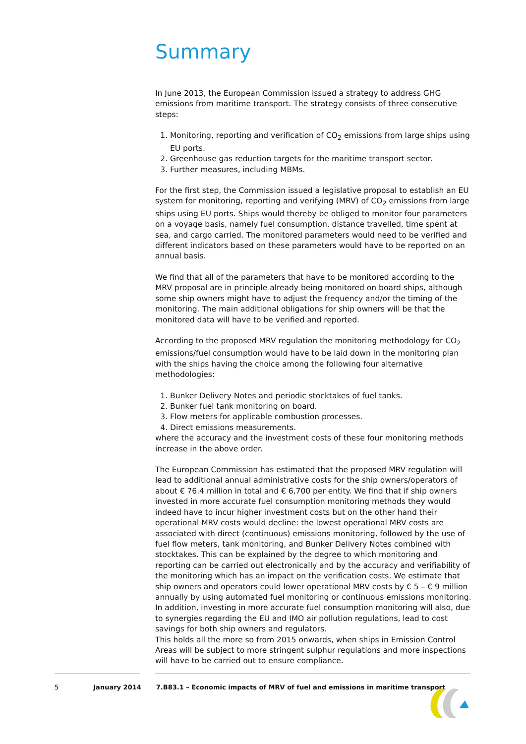Summary
In June 2013, the European Commission issued a strategy to address GHG emissions from maritime transport. The strategy consists of three consecutive steps:
1. Monitoring, reporting and verification of CO<sub>2</sub> emissions from large ships using EU ports.
2. Greenhouse gas reduction targets for the maritime transport sector.
3. Further measures, including MBMs.
For the first step, the Commission issued a legislative proposal to establish an EU system for monitoring, reporting and verifying (MRV) of CO<sub>2</sub> emissions from large ships using EU ports. Ships would thereby be obliged to monitor four parameters on a voyage basis, namely fuel consumption, distance travelled, time spent at sea, and cargo carried. The monitored parameters would need to be verified and different indicators based on these parameters would have to be reported on an annual basis.
We find that all of the parameters that have to be monitored according to the MRV proposal are in principle already being monitored on board ships, although some ship owners might have to adjust the frequency and/or the timing of the monitoring. The main additional obligations for ship owners will be that the monitored data will have to be verified and reported.
According to the proposed MRV regulation the monitoring methodology for CO<sub>2</sub> emissions/fuel consumption would have to be laid down in the monitoring plan with the ships having the choice among the following four alternative methodologies:
1. Bunker Delivery Notes and periodic stocktakes of fuel tanks.
2. Bunker fuel tank monitoring on board.
3. Flow meters for applicable combustion processes.
4. Direct emissions measurements.
where the accuracy and the investment costs of these four monitoring methods increase in the above order.
The European Commission has estimated that the proposed MRV regulation will lead to additional annual administrative costs for the ship owners/operators of about € 76.4 million in total and € 6,700 per entity. We find that if ship owners invested in more accurate fuel consumption monitoring methods they would indeed have to incur higher investment costs but on the other hand their operational MRV costs would decline: the lowest operational MRV costs are associated with direct (continuous) emissions monitoring, followed by the use of fuel flow meters, tank monitoring, and Bunker Delivery Notes combined with stocktakes. This can be explained by the degree to which monitoring and reporting can be carried out electronically and by the accuracy and verifiability of the monitoring which has an impact on the verification costs. We estimate that ship owners and operators could lower operational MRV costs by € 5 – € 9 million annually by using automated fuel monitoring or continuous emissions monitoring. In addition, investing in more accurate fuel consumption monitoring will also, due to synergies regarding the EU and IMO air pollution regulations, lead to cost savings for both ship owners and regulators.
This holds all the more so from 2015 onwards, when ships in Emission Control Areas will be subject to more stringent sulphur regulations and more inspections will have to be carried out to ensure compliance.
5 January 2014 7.B83.1 – Economic impacts of MRV of fuel and emissions in maritime transport